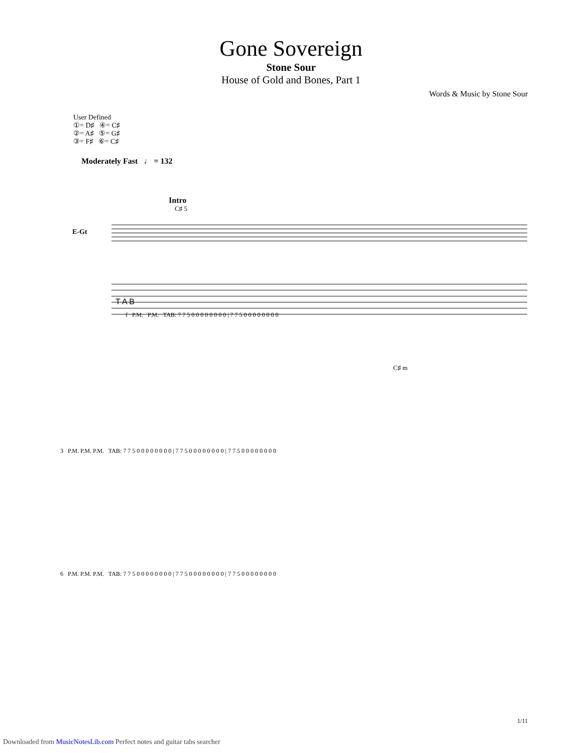Gone Sovereign
Stone Sour
House of Gold and Bones, Part 1
Words & Music by Stone Sour
User Defined
①= D♯ ④= C♯
②= A♯ ⑤= G♯
③= F♯ ⑥= C♯
Moderately Fast ♩ = 132
Intro
C♯ 5
E-Gt
T A B
.
f P.M. P.M. TAB: 7 7 5 0 0 0 0 0 0 0 0 | 7 7 5 0 0 0 0 0 0 0 0
C♯ m
3 P.M. P.M. P.M. TAB: 7 7 5 0 0 0 0 0 0 0 0 | 7 7 5 0 0 0 0 0 0 0 0 | 7 7 5 0 0 0 0 0 0 0 0
6 P.M. P.M. P.M. TAB: 7 7 5 0 0 0 0 0 0 0 0 | 7 7 5 0 0 0 0 0 0 0 0 | 7 7 5 0 0 0 0 0 0 0 0
1/11
Downloaded from MusicNotesLib.com Perfect notes and guitar tabs searcher